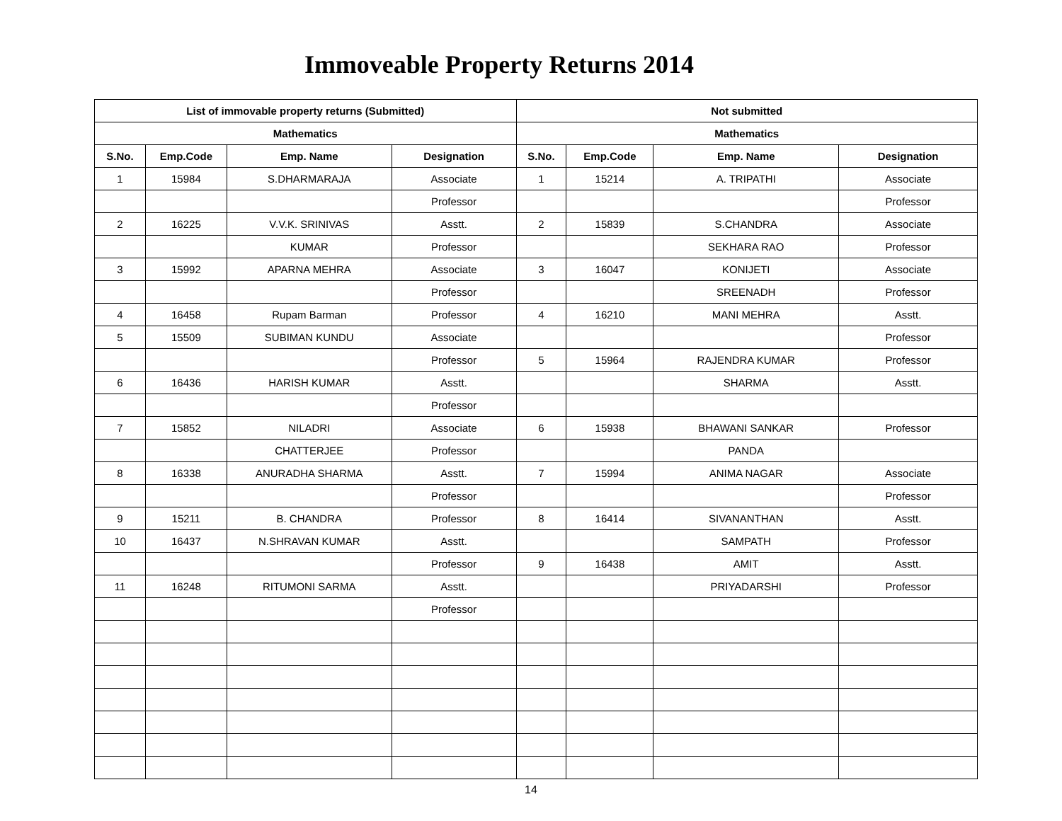Immoveable Property Returns 2014
| List of immovable property returns (Submitted) | | | | Not submitted | | | |
| --- | --- | --- | --- | --- | --- | --- | --- |
| Mathematics | | | | Mathematics | | | |
| S.No. | Emp.Code | Emp. Name | Designation | S.No. | Emp.Code | Emp. Name | Designation |
| 1 | 15984 | S.DHARMARAJA | Associate | 1 | 15214 | A. TRIPATHI | Associate |
| | | | Professor | | | | Professor |
| 2 | 16225 | V.V.K. SRINIVAS | Asstt. | 2 | 15839 | S.CHANDRA | Associate |
| | | KUMAR | Professor | | | SEKHARA RAO | Professor |
| 3 | 15992 | APARNA MEHRA | Associate | 3 | 16047 | KONIJETI | Associate |
| | | | Professor | | | SREENADH | Professor |
| 4 | 16458 | Rupam Barman | Professor | 4 | 16210 | MANI MEHRA | Asstt. |
| 5 | 15509 | SUBIMAN KUNDU | Associate | | | | Professor |
| | | | Professor | 5 | 15964 | RAJENDRA KUMAR | Professor |
| 6 | 16436 | HARISH KUMAR | Asstt. | | | SHARMA | Asstt. |
| | | | Professor | | | | |
| 7 | 15852 | NILADRI | Associate | 6 | 15938 | BHAWANI SANKAR | Professor |
| | | CHATTERJEE | Professor | | | PANDA | |
| 8 | 16338 | ANURADHA SHARMA | Asstt. | 7 | 15994 | ANIMA NAGAR | Associate |
| | | | Professor | | | | Professor |
| 9 | 15211 | B. CHANDRA | Professor | 8 | 16414 | SIVANANTHAN | Asstt. |
| 10 | 16437 | N.SHRAVAN KUMAR | Asstt. | | | SAMPATH | Professor |
| | | | Professor | 9 | 16438 | AMIT | Asstt. |
| 11 | 16248 | RITUMONI SARMA | Asstt. | | | PRIYADARSHI | Professor |
| | | | Professor | | | | |
14